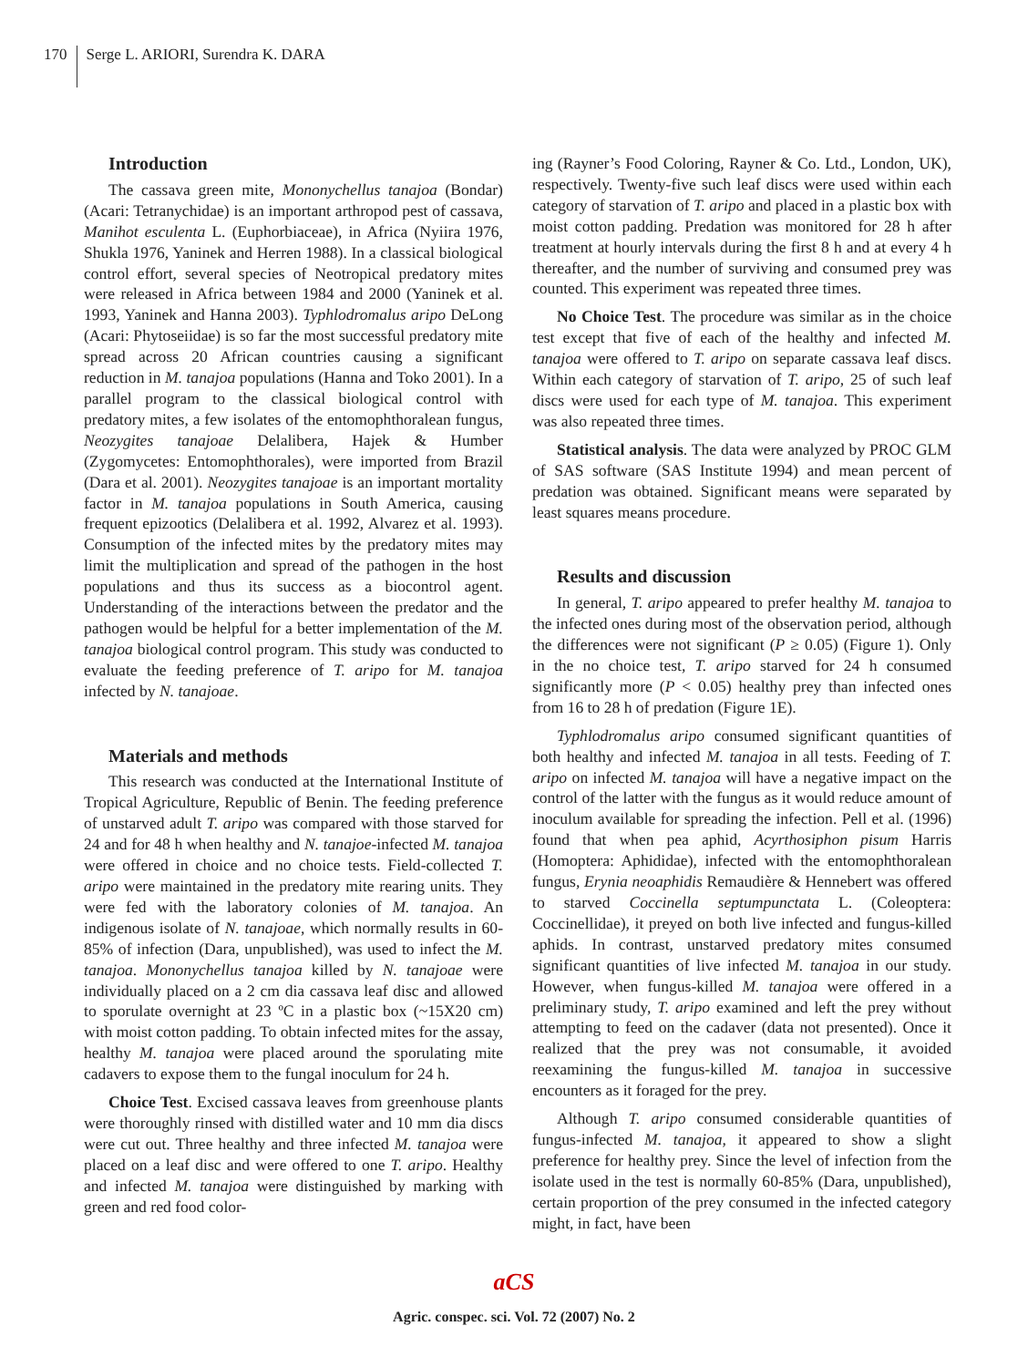170
Serge L. ARIORI, Surendra K. DARA
Introduction
The cassava green mite, Mononychellus tanajoa (Bondar) (Acari: Tetranychidae) is an important arthropod pest of cassava, Manihot esculenta L. (Euphorbiaceae), in Africa (Nyiira 1976, Shukla 1976, Yaninek and Herren 1988). In a classical biological control effort, several species of Neotropical predatory mites were released in Africa between 1984 and 2000 (Yaninek et al. 1993, Yaninek and Hanna 2003). Typhlodromalus aripo DeLong (Acari: Phytoseiidae) is so far the most successful predatory mite spread across 20 African countries causing a significant reduction in M. tanajoa populations (Hanna and Toko 2001). In a parallel program to the classical biological control with predatory mites, a few isolates of the entomophthoralean fungus, Neozygites tanajoae Delalibera, Hajek & Humber (Zygomycetes: Entomophthorales), were imported from Brazil (Dara et al. 2001). Neozygites tanajoae is an important mortality factor in M. tanajoa populations in South America, causing frequent epizootics (Delalibera et al. 1992, Alvarez et al. 1993). Consumption of the infected mites by the predatory mites may limit the multiplication and spread of the pathogen in the host populations and thus its success as a biocontrol agent. Understanding of the interactions between the predator and the pathogen would be helpful for a better implementation of the M. tanajoa biological control program. This study was conducted to evaluate the feeding preference of T. aripo for M. tanajoa infected by N. tanajoae.
Materials and methods
This research was conducted at the International Institute of Tropical Agriculture, Republic of Benin. The feeding preference of unstarved adult T. aripo was compared with those starved for 24 and for 48 h when healthy and N. tanajoe-infected M. tanajoa were offered in choice and no choice tests. Field-collected T. aripo were maintained in the predatory mite rearing units. They were fed with the laboratory colonies of M. tanajoa. An indigenous isolate of N. tanajoae, which normally results in 60-85% of infection (Dara, unpublished), was used to infect the M. tanajoa. Mononychellus tanajoa killed by N. tanajoae were individually placed on a 2 cm dia cassava leaf disc and allowed to sporulate overnight at 23 ºC in a plastic box (~15X20 cm) with moist cotton padding. To obtain infected mites for the assay, healthy M. tanajoa were placed around the sporulating mite cadavers to expose them to the fungal inoculum for 24 h.
Choice Test. Excised cassava leaves from greenhouse plants were thoroughly rinsed with distilled water and 10 mm dia discs were cut out. Three healthy and three infected M. tanajoa were placed on a leaf disc and were offered to one T. aripo. Healthy and infected M. tanajoa were distinguished by marking with green and red food color-
ing (Rayner’s Food Coloring, Rayner & Co. Ltd., London, UK), respectively. Twenty-five such leaf discs were used within each category of starvation of T. aripo and placed in a plastic box with moist cotton padding. Predation was monitored for 28 h after treatment at hourly intervals during the first 8 h and at every 4 h thereafter, and the number of surviving and consumed prey was counted. This experiment was repeated three times.
No Choice Test. The procedure was similar as in the choice test except that five of each of the healthy and infected M. tanajoa were offered to T. aripo on separate cassava leaf discs. Within each category of starvation of T. aripo, 25 of such leaf discs were used for each type of M. tanajoa. This experiment was also repeated three times.
Statistical analysis. The data were analyzed by PROC GLM of SAS software (SAS Institute 1994) and mean percent of predation was obtained. Significant means were separated by least squares means procedure.
Results and discussion
In general, T. aripo appeared to prefer healthy M. tanajoa to the infected ones during most of the observation period, although the differences were not significant (P ≥ 0.05) (Figure 1). Only in the no choice test, T. aripo starved for 24 h consumed significantly more (P < 0.05) healthy prey than infected ones from 16 to 28 h of predation (Figure 1E).
Typhlodromalus aripo consumed significant quantities of both healthy and infected M. tanajoa in all tests. Feeding of T. aripo on infected M. tanajoa will have a negative impact on the control of the latter with the fungus as it would reduce amount of inoculum available for spreading the infection. Pell et al. (1996) found that when pea aphid, Acyrthosiphon pisum Harris (Homoptera: Aphididae), infected with the entomophthoralean fungus, Erynia neoaphidis Remaudière & Hennebert was offered to starved Coccinella septumpunctata L. (Coleoptera: Coccinellidae), it preyed on both live infected and fungus-killed aphids. In contrast, unstarved predatory mites consumed significant quantities of live infected M. tanajoa in our study. However, when fungus-killed M. tanajoa were offered in a preliminary study, T. aripo examined and left the prey without attempting to feed on the cadaver (data not presented). Once it realized that the prey was not consumable, it avoided reexamining the fungus-killed M. tanajoa in successive encounters as it foraged for the prey.
Although T. aripo consumed considerable quantities of fungus-infected M. tanajoa, it appeared to show a slight preference for healthy prey. Since the level of infection from the isolate used in the test is normally 60-85% (Dara, unpublished), certain proportion of the prey consumed in the infected category might, in fact, have been
aCS
Agric. conspec. sci. Vol. 72 (2007) No. 2